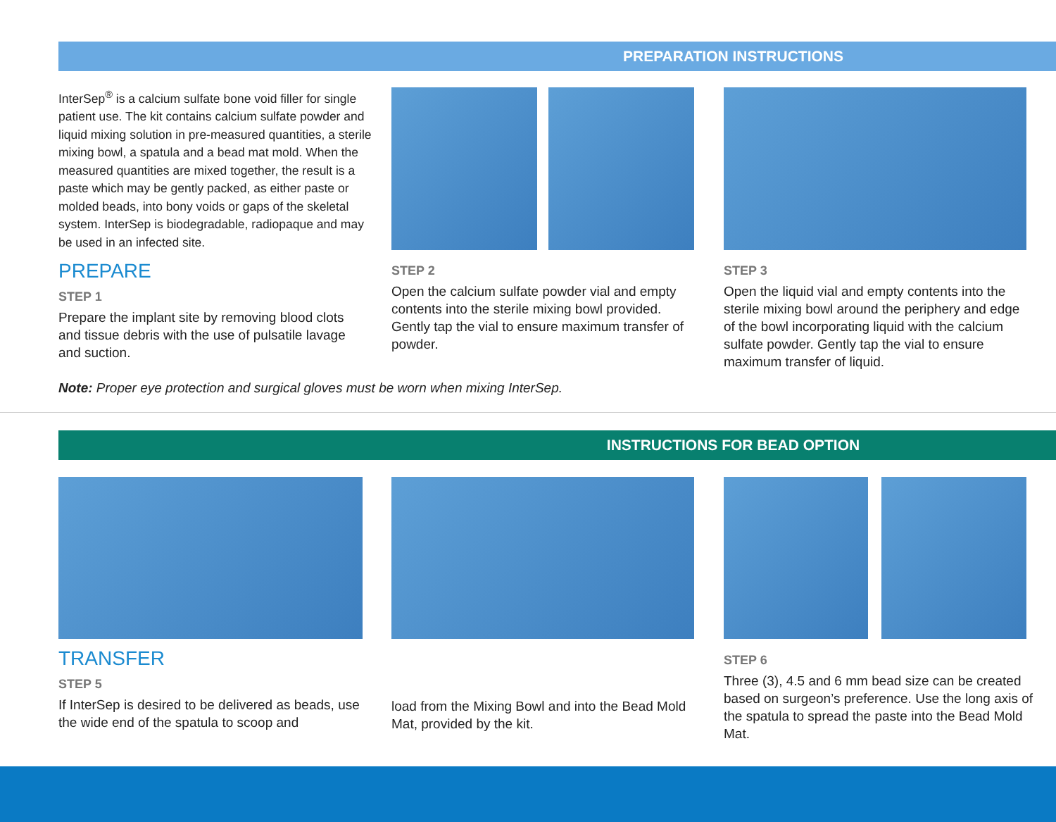PREPARATION INSTRUCTIONS
InterSep<sup>®</sup> is a calcium sulfate bone void filler for single patient use. The kit contains calcium sulfate powder and liquid mixing solution in pre-measured quantities, a sterile mixing bowl, a spatula and a bead mat mold. When the measured quantities are mixed together, the result is a paste which may be gently packed, as either paste or molded beads, into bony voids or gaps of the skeletal system. InterSep is biodegradable, radiopaque and may be used in an infected site.
PREPARE
STEP 1
Prepare the implant site by removing blood clots and tissue debris with the use of pulsatile lavage and suction.
STEP 2
Open the calcium sulfate powder vial and empty contents into the sterile mixing bowl provided. Gently tap the vial to ensure maximum transfer of powder.
STEP 3
Open the liquid vial and empty contents into the sterile mixing bowl around the periphery and edge of the bowl incorporating liquid with the calcium sulfate powder. Gently tap the vial to ensure maximum transfer of liquid.
Note: Proper eye protection and surgical gloves must be worn when mixing InterSep.
INSTRUCTIONS FOR BEAD OPTION
TRANSFER
STEP 5
If InterSep is desired to be delivered as beads, use the wide end of the spatula to scoop and
load from the Mixing Bowl and into the Bead Mold Mat, provided by the kit.
STEP 6
Three (3), 4.5 and 6 mm bead size can be created based on surgeon’s preference. Use the long axis of the spatula to spread the paste into the Bead Mold Mat.